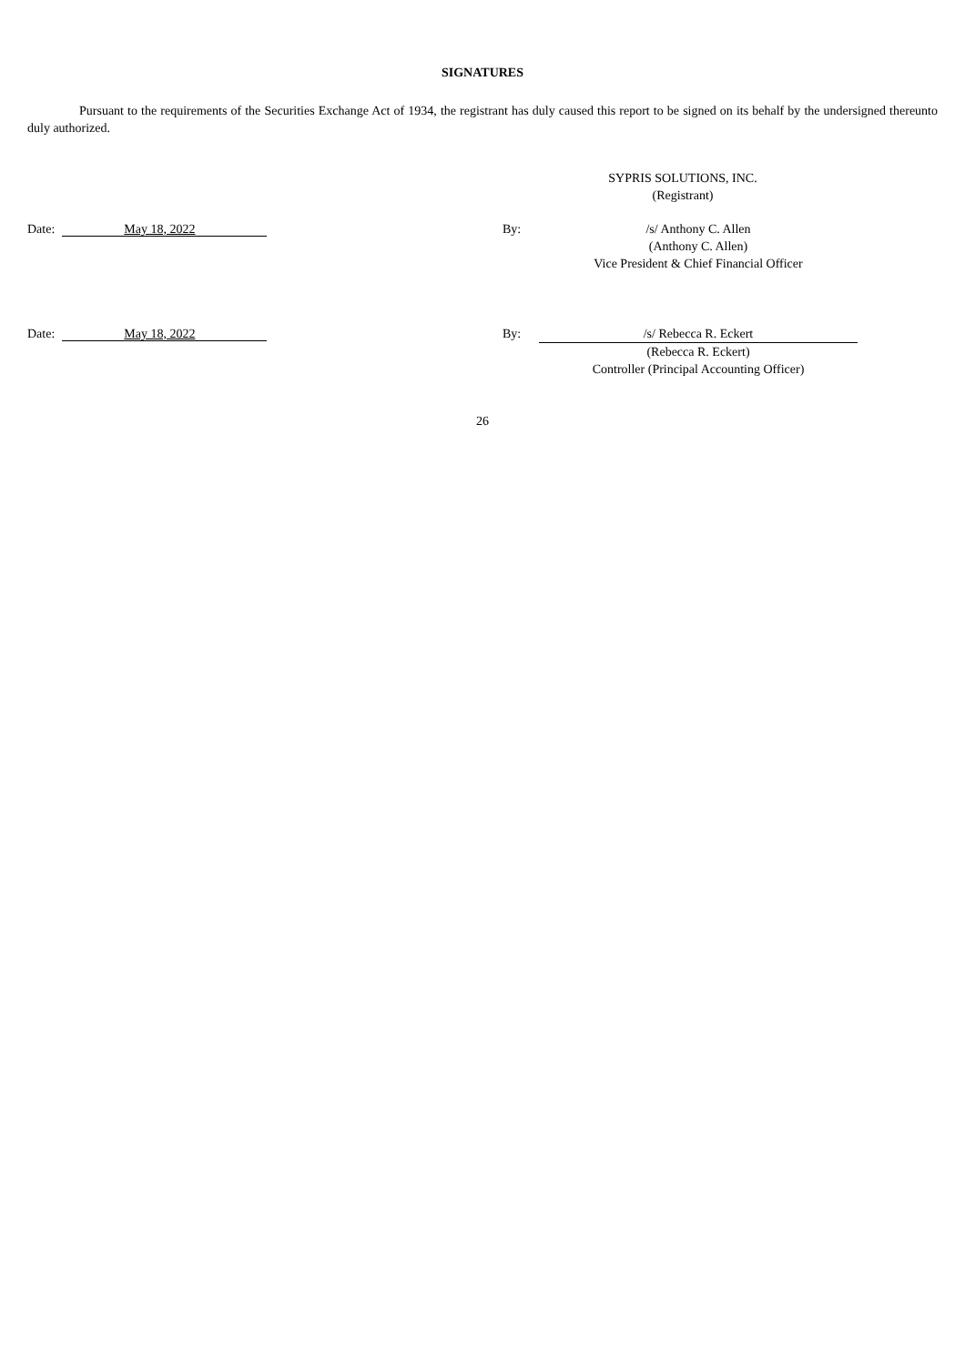SIGNATURES
Pursuant to the requirements of the Securities Exchange Act of 1934, the registrant has duly caused this report to be signed on its behalf by the undersigned thereunto duly authorized.
SYPRIS SOLUTIONS, INC.
(Registrant)
Date: May 18, 2022
By: /s/ Anthony C. Allen
(Anthony C. Allen)
Vice President & Chief Financial Officer
Date: May 18, 2022
By: /s/ Rebecca R. Eckert
(Rebecca R. Eckert)
Controller (Principal Accounting Officer)
26